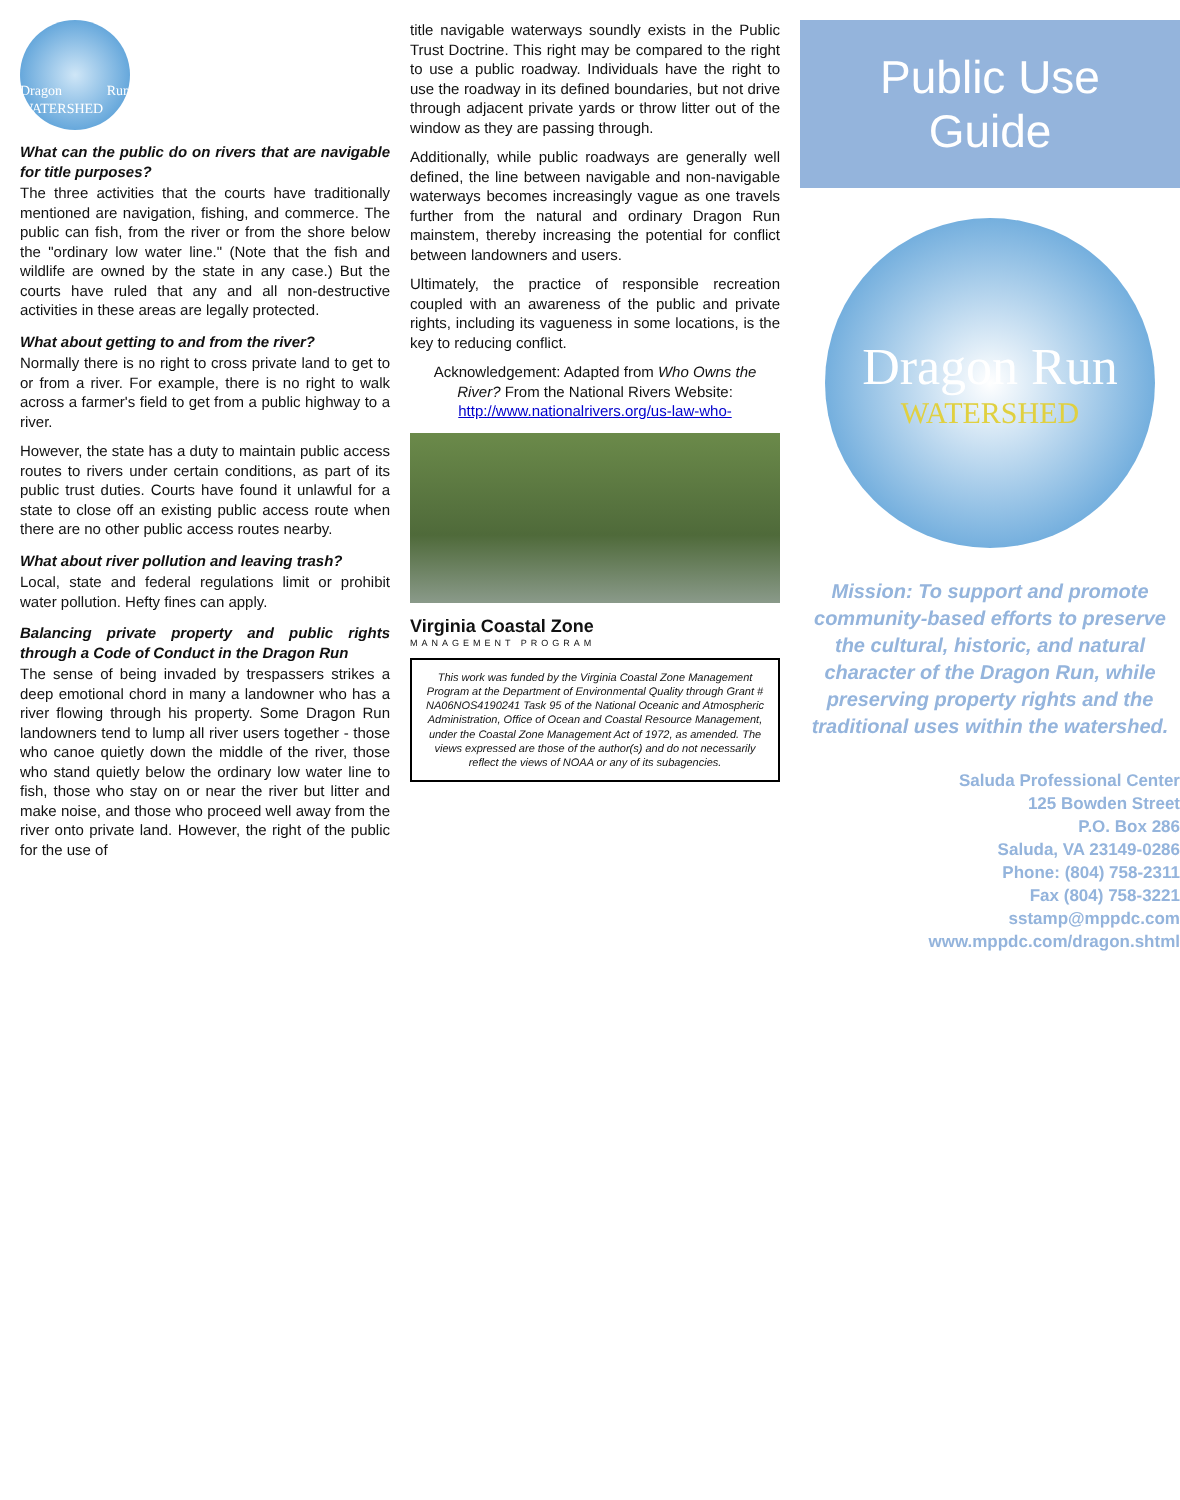Dragon Run WATERSHED
What can the public do on rivers that are navigable for title purposes?
The three activities that the courts have traditionally mentioned are navigation, fishing, and commerce. The public can fish, from the river or from the shore below the "ordinary low water line." (Note that the fish and wildlife are owned by the state in any case.) But the courts have ruled that any and all non-destructive activities in these areas are legally protected.
What about getting to and from the river?
Normally there is no right to cross private land to get to or from a river. For example, there is no right to walk across a farmer's field to get from a public highway to a river.
However, the state has a duty to maintain public access routes to rivers under certain conditions, as part of its public trust duties. Courts have found it unlawful for a state to close off an existing public access route when there are no other public access routes nearby.
What about river pollution and leaving trash?
Local, state and federal regulations limit or prohibit water pollution. Hefty fines can apply.
Balancing private property and public rights through a Code of Conduct in the Dragon Run
The sense of being invaded by trespassers strikes a deep emotional chord in many a landowner who has a river flowing through his property. Some Dragon Run landowners tend to lump all river users together - those who canoe quietly down the middle of the river, those who stand quietly below the ordinary low water line to fish, those who stay on or near the river but litter and make noise, and those who proceed well away from the river onto private land. However, the right of the public for the use of
title navigable waterways soundly exists in the Public Trust Doctrine. This right may be compared to the right to use a public roadway. Individuals have the right to use the roadway in its defined boundaries, but not drive through adjacent private yards or throw litter out of the window as they are passing through.
Additionally, while public roadways are generally well defined, the line between navigable and non-navigable waterways becomes increasingly vague as one travels further from the natural and ordinary Dragon Run mainstem, thereby increasing the potential for conflict between landowners and users.
Ultimately, the practice of responsible recreation coupled with an awareness of the public and private rights, including its vagueness in some locations, is the key to reducing conflict.
Acknowledgement: Adapted from Who Owns the River? From the National Rivers Website:
http://www.nationalrivers.org/us-law-who-
Virginia Coastal Zone
MANAGEMENT PROGRAM
This work was funded by the Virginia Coastal Zone Management Program at the Department of Environmental Quality through Grant # NA06NOS4190241 Task 95 of the National Oceanic and Atmospheric Administration, Office of Ocean and Coastal Resource Management, under the Coastal Zone Management Act of 1972, as amended. The views expressed are those of the author(s) and do not necessarily reflect the views of NOAA or any of its subagencies.
Public Use Guide
Dragon Run
WATERSHED
Mission: To support and promote community-based efforts to preserve the cultural, historic, and natural character of the Dragon Run, while preserving property rights and the traditional uses within the watershed.
Saluda Professional Center
125 Bowden Street
P.O. Box 286
Saluda, VA 23149-0286
Phone: (804) 758-2311
Fax (804) 758-3221
sstamp@mppdc.com
www.mppdc.com/dragon.shtml